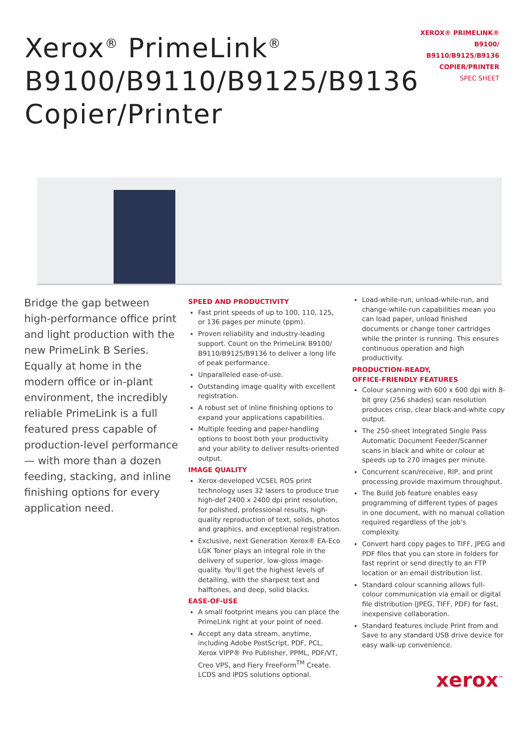Xerox<sup>®</sup> PrimeLink<sup>®</sup>
B9100/B9110/B9125/B9136
Copier/Printer
XEROX® PRIMELINK® B9100/
B9110/B9125/B9136
COPIER/PRINTER
SPEC SHEET
Bridge the gap between high-performance office print and light production with the new PrimeLink B Series. Equally at home in the modern office or in-plant environment, the incredibly reliable PrimeLink is a full featured press capable of production-level performance — with more than a dozen feeding, stacking, and inline finishing options for every application need.
SPEED AND PRODUCTIVITY
Fast print speeds of up to 100, 110, 125, or 136 pages per minute (ppm).
Proven reliability and industry-leading support. Count on the PrimeLink B9100/ B9110/B9125/B9136 to deliver a long life of peak performance.
Unparalleled ease-of-use.
Outstanding image quality with excellent registration.
A robust set of inline finishing options to expand your applications capabilities.
Multiple feeding and paper-handling options to boost both your productivity and your ability to deliver results-oriented output.
IMAGE QUALITY
Xerox-developed VCSEL ROS print technology uses 32 lasers to produce true high-def 2400 x 2400 dpi print resolution, for polished, professional results, high-quality reproduction of text, solids, photos and graphics, and exceptional registration.
Exclusive, next Generation Xerox® EA-Eco LGK Toner plays an integral role in the delivery of superior, low-gloss image-quality. You'll get the highest levels of detailing, with the sharpest text and halftones, and deep, solid blacks.
EASE-OF-USE
A small footprint means you can place the PrimeLink right at your point of need.
Accept any data stream, anytime, including Adobe PostScript, PDF, PCL, Xerox VIPP® Pro Publisher, PPML, PDF/VT, Creo VPS, and Fiery FreeForm<sup>TM</sup> Create. LCDS and IPDS solutions optional.
Load-while-run, unload-while-run, and change-while-run capabilities mean you can load paper, unload finished documents or change toner cartridges while the printer is running. This ensures continuous operation and high productivity.
PRODUCTION-READY,
OFFICE-FRIENDLY FEATURES
Colour scanning with 600 x 600 dpi with 8-bit grey (256 shades) scan resolution produces crisp, clear black-and-white copy output.
The 250-sheet Integrated Single Pass Automatic Document Feeder/Scanner scans in black and white or colour at speeds up to 270 images per minute.
Concurrent scan/receive, RIP, and print processing provide maximum throughput.
The Build Job feature enables easy programming of different types of pages in one document, with no manual collation required regardless of the job's complexity.
Convert hard copy pages to TIFF, JPEG and PDF files that you can store in folders for fast reprint or send directly to an FTP location or an email distribution list.
Standard colour scanning allows full-colour communication via email or digital file distribution (JPEG, TIFF, PDF) for fast, inexpensive collaboration.
Standard features include Print from and Save to any standard USB drive device for easy walk-up convenience.
xerox<sup>™</sup>